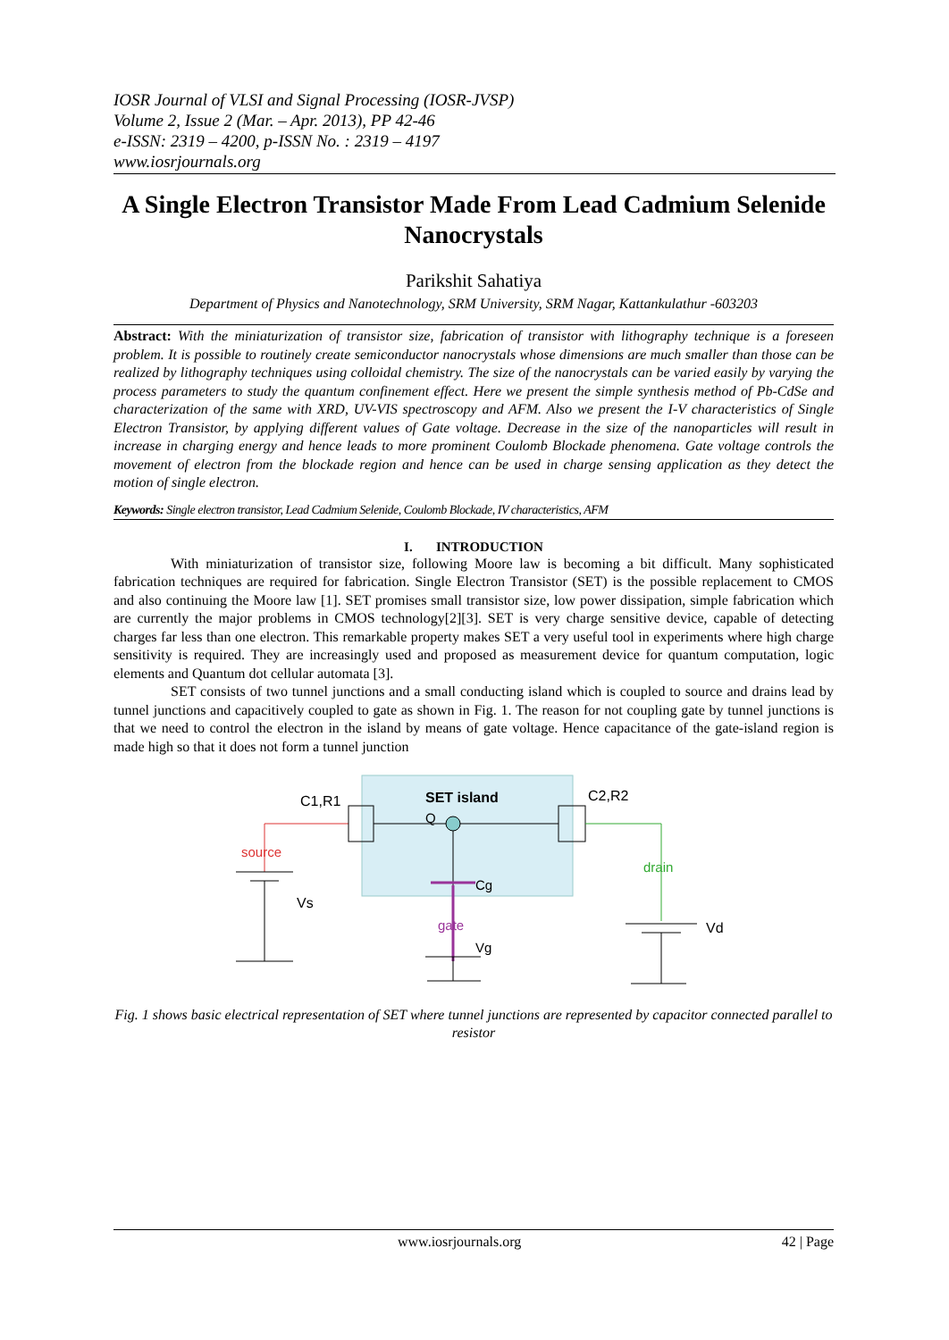IOSR Journal of VLSI and Signal Processing (IOSR-JVSP)
Volume 2, Issue 2 (Mar. – Apr. 2013), PP 42-46
e-ISSN: 2319 – 4200, p-ISSN No. : 2319 – 4197
www.iosrjournals.org
A Single Electron Transistor Made From Lead Cadmium Selenide Nanocrystals
Parikshit Sahatiya
Department of Physics and Nanotechnology, SRM University, SRM Nagar, Kattankulathur -603203
Abstract: With the miniaturization of transistor size, fabrication of transistor with lithography technique is a foreseen problem. It is possible to routinely create semiconductor nanocrystals whose dimensions are much smaller than those can be realized by lithography techniques using colloidal chemistry. The size of the nanocrystals can be varied easily by varying the process parameters to study the quantum confinement effect. Here we present the simple synthesis method of Pb-CdSe and characterization of the same with XRD, UV-VIS spectroscopy and AFM. Also we present the I-V characteristics of Single Electron Transistor, by applying different values of Gate voltage. Decrease in the size of the nanoparticles will result in increase in charging energy and hence leads to more prominent Coulomb Blockade phenomena. Gate voltage controls the movement of electron from the blockade region and hence can be used in charge sensing application as they detect the motion of single electron.
Keywords: Single electron transistor, Lead Cadmium Selenide, Coulomb Blockade, IV characteristics, AFM
I. INTRODUCTION
With miniaturization of transistor size, following Moore law is becoming a bit difficult. Many sophisticated fabrication techniques are required for fabrication. Single Electron Transistor (SET) is the possible replacement to CMOS and also continuing the Moore law [1]. SET promises small transistor size, low power dissipation, simple fabrication which are currently the major problems in CMOS technology[2][3]. SET is very charge sensitive device, capable of detecting charges far less than one electron. This remarkable property makes SET a very useful tool in experiments where high charge sensitivity is required. They are increasingly used and proposed as measurement device for quantum computation, logic elements and Quantum dot cellular automata [3].
SET consists of two tunnel junctions and a small conducting island which is coupled to source and drains lead by tunnel junctions and capacitively coupled to gate as shown in Fig. 1. The reason for not coupling gate by tunnel junctions is that we need to control the electron in the island by means of gate voltage. Hence capacitance of the gate-island region is made high so that it does not form a tunnel junction
SET island
C1,R1
C2,R2
Q
Cg
source
drain
gate
Vs
Vd
Vg
Fig. 1 shows basic electrical representation of SET where tunnel junctions are represented by capacitor connected parallel to resistor
www.iosrjournals.org 42 | Page